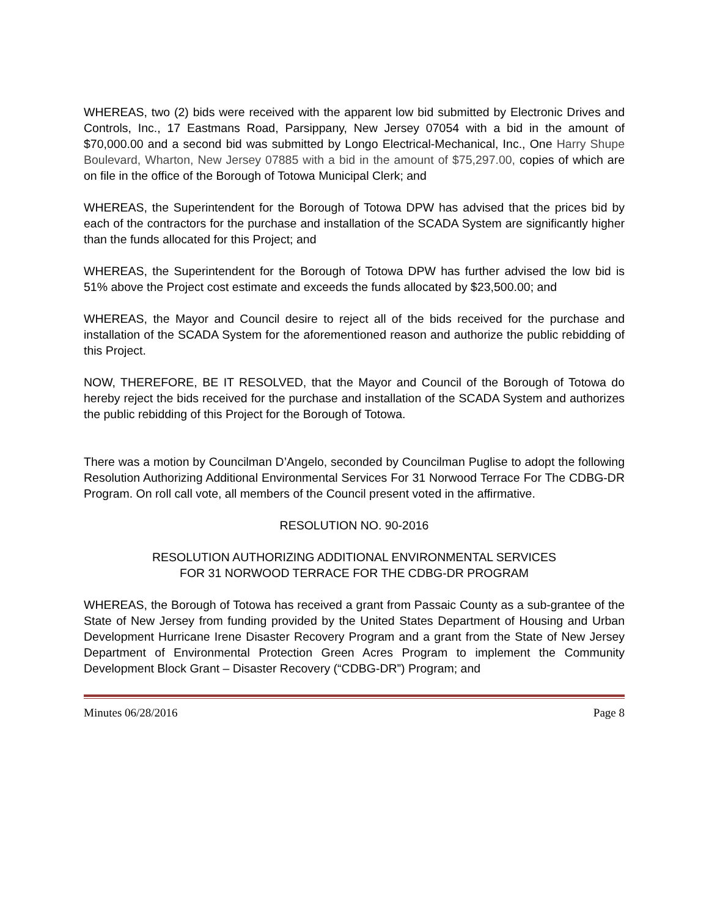WHEREAS, two (2) bids were received with the apparent low bid submitted by Electronic Drives and Controls, Inc., 17 Eastmans Road, Parsippany, New Jersey 07054 with a bid in the amount of $70,000.00 and a second bid was submitted by Longo Electrical-Mechanical, Inc., One Harry Shupe Boulevard, Wharton, New Jersey 07885 with a bid in the amount of $75,297.00, copies of which are on file in the office of the Borough of Totowa Municipal Clerk; and
WHEREAS, the Superintendent for the Borough of Totowa DPW has advised that the prices bid by each of the contractors for the purchase and installation of the SCADA System are significantly higher than the funds allocated for this Project; and
WHEREAS, the Superintendent for the Borough of Totowa DPW has further advised the low bid is 51% above the Project cost estimate and exceeds the funds allocated by $23,500.00; and
WHEREAS, the Mayor and Council desire to reject all of the bids received for the purchase and installation of the SCADA System for the aforementioned reason and authorize the public rebidding of this Project.
NOW, THEREFORE, BE IT RESOLVED, that the Mayor and Council of the Borough of Totowa do hereby reject the bids received for the purchase and installation of the SCADA System and authorizes the public rebidding of this Project for the Borough of Totowa.
There was a motion by Councilman D’Angelo, seconded by Councilman Puglise to adopt the following Resolution Authorizing Additional Environmental Services For 31 Norwood Terrace For The CDBG-DR Program. On roll call vote, all members of the Council present voted in the affirmative.
RESOLUTION NO. 90-2016
RESOLUTION AUTHORIZING ADDITIONAL ENVIRONMENTAL SERVICES
FOR 31 NORWOOD TERRACE FOR THE CDBG-DR PROGRAM
WHEREAS, the Borough of Totowa has received a grant from Passaic County as a sub-grantee of the State of New Jersey from funding provided by the United States Department of Housing and Urban Development Hurricane Irene Disaster Recovery Program and a grant from the State of New Jersey Department of Environmental Protection Green Acres Program to implement the Community Development Block Grant – Disaster Recovery (“CDBG-DR”) Program; and
Minutes 06/28/2016 Page 8